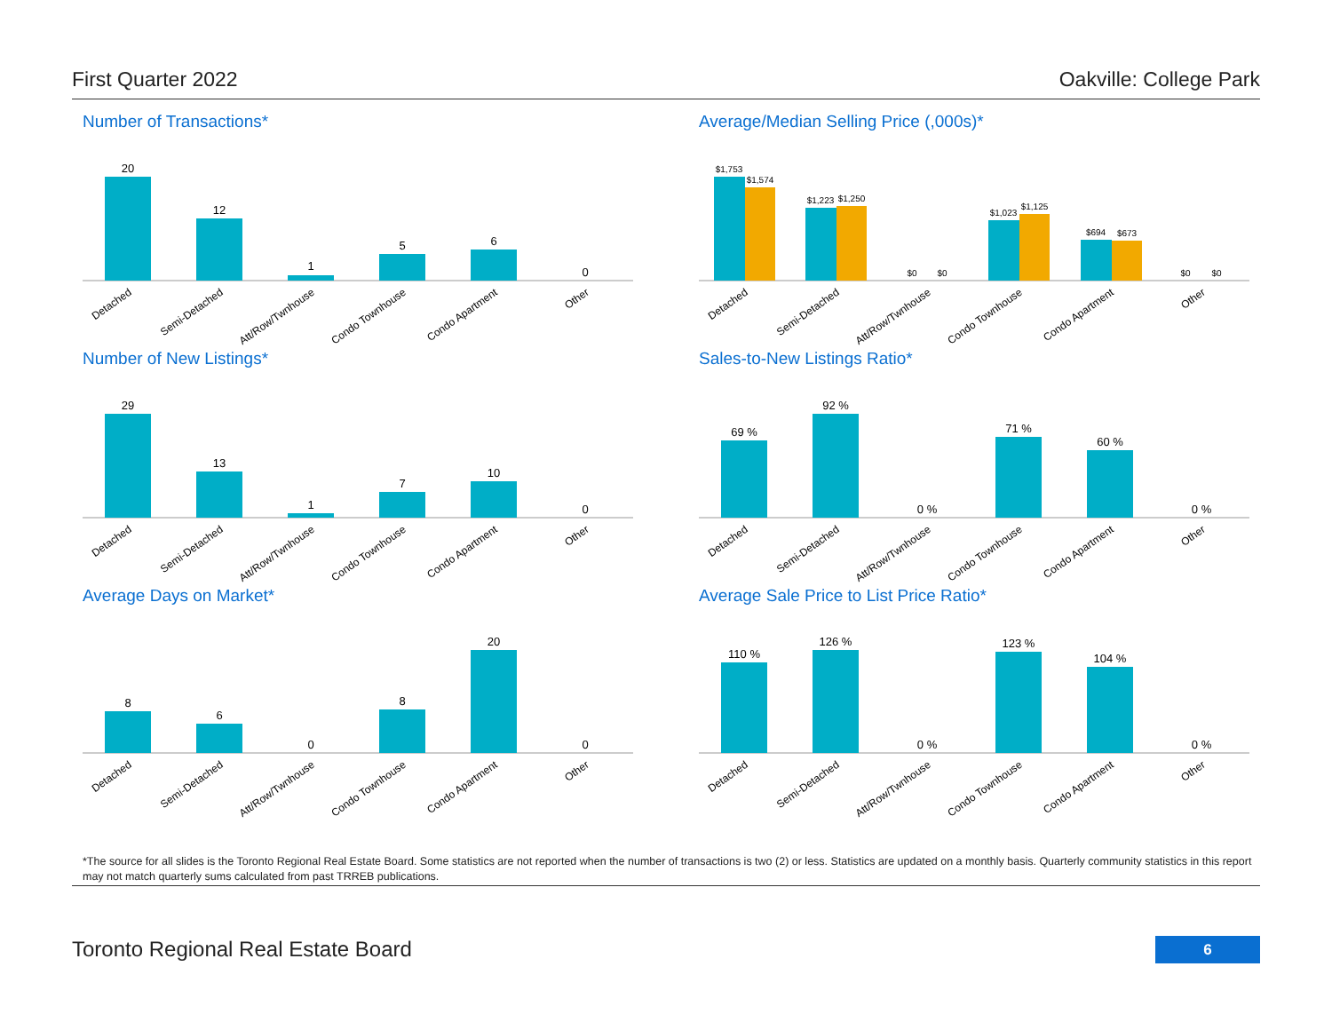First Quarter 2022 Oakville: College Park
Number of Transactions*
20
12
1
5
6
0
Detached
Semi-Detached
Att/Row/Twnhouse
Condo Townhouse
Condo Apartment
Other
Average/Median Selling Price (,000s)*
$1,753
$1,574
$1,223
$1,250
$0
$0
$1,023
$1,125
$694
$673
$0
$0
Detached
Semi-Detached
Att/Row/Twnhouse
Condo Townhouse
Condo Apartment
Other
Number of New Listings*
29
13
1
7
10
0
Detached
Semi-Detached
Att/Row/Twnhouse
Condo Townhouse
Condo Apartment
Other
Sales-to-New Listings Ratio*
69 %
92 %
0 %
71 %
60 %
0 %
Detached
Semi-Detached
Att/Row/Twnhouse
Condo Townhouse
Condo Apartment
Other
Average Days on Market*
8
6
0
8
20
0
Detached
Semi-Detached
Att/Row/Twnhouse
Condo Townhouse
Condo Apartment
Other
Average Sale Price to List Price Ratio*
110 %
126 %
0 %
123 %
104 %
0 %
Detached
Semi-Detached
Att/Row/Twnhouse
Condo Townhouse
Condo Apartment
Other
*The source for all slides is the Toronto Regional Real Estate Board. Some statistics are not reported when the number of transactions is two (2) or less. Statistics are updated on a monthly basis. Quarterly community statistics in this report may not match quarterly sums calculated from past TRREB publications.
Toronto Regional Real Estate Board
6